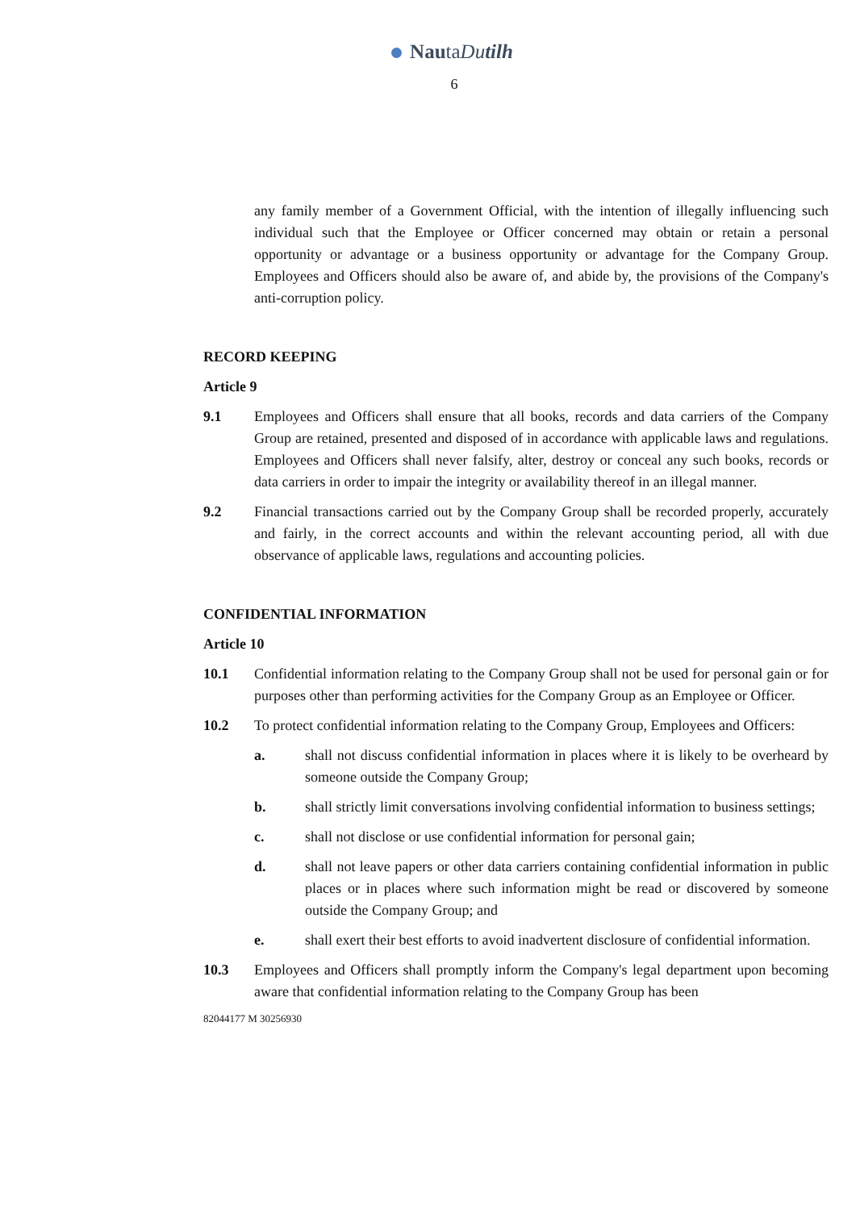NautaDutilh
6
any family member of a Government Official, with the intention of illegally influencing such individual such that the Employee or Officer concerned may obtain or retain a personal opportunity or advantage or a business opportunity or advantage for the Company Group. Employees and Officers should also be aware of, and abide by, the provisions of the Company's anti-corruption policy.
RECORD KEEPING
Article 9
9.1 Employees and Officers shall ensure that all books, records and data carriers of the Company Group are retained, presented and disposed of in accordance with applicable laws and regulations. Employees and Officers shall never falsify, alter, destroy or conceal any such books, records or data carriers in order to impair the integrity or availability thereof in an illegal manner.
9.2 Financial transactions carried out by the Company Group shall be recorded properly, accurately and fairly, in the correct accounts and within the relevant accounting period, all with due observance of applicable laws, regulations and accounting policies.
CONFIDENTIAL INFORMATION
Article 10
10.1 Confidential information relating to the Company Group shall not be used for personal gain or for purposes other than performing activities for the Company Group as an Employee or Officer.
10.2 To protect confidential information relating to the Company Group, Employees and Officers:
a. shall not discuss confidential information in places where it is likely to be overheard by someone outside the Company Group;
b. shall strictly limit conversations involving confidential information to business settings;
c. shall not disclose or use confidential information for personal gain;
d. shall not leave papers or other data carriers containing confidential information in public places or in places where such information might be read or discovered by someone outside the Company Group; and
e. shall exert their best efforts to avoid inadvertent disclosure of confidential information.
10.3 Employees and Officers shall promptly inform the Company's legal department upon becoming aware that confidential information relating to the Company Group has been
82044177 M 30256930